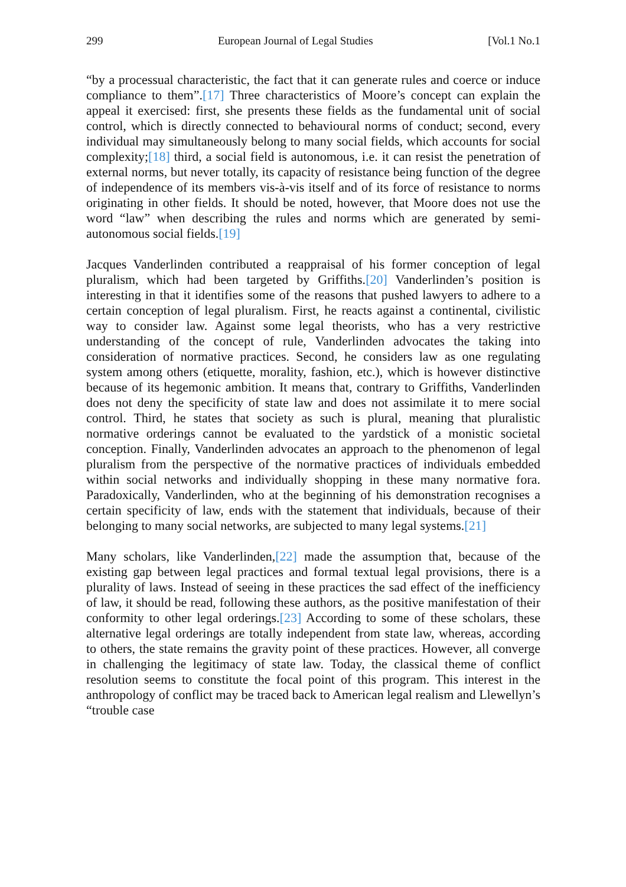299 European Journal of Legal Studies [Vol.1 No.1
“by a processual characteristic, the fact that it can generate rules and coerce or induce compliance to them”.[17] Three characteristics of Moore’s concept can explain the appeal it exercised: first, she presents these fields as the fundamental unit of social control, which is directly connected to behavioural norms of conduct; second, every individual may simultaneously belong to many social fields, which accounts for social complexity;[18] third, a social field is autonomous, i.e. it can resist the penetration of external norms, but never totally, its capacity of resistance being function of the degree of independence of its members vis-à-vis itself and of its force of resistance to norms originating in other fields. It should be noted, however, that Moore does not use the word “law” when describing the rules and norms which are generated by semi-autonomous social fields.[19]
Jacques Vanderlinden contributed a reappraisal of his former conception of legal pluralism, which had been targeted by Griffiths.[20] Vanderlinden’s position is interesting in that it identifies some of the reasons that pushed lawyers to adhere to a certain conception of legal pluralism. First, he reacts against a continental, civilistic way to consider law. Against some legal theorists, who has a very restrictive understanding of the concept of rule, Vanderlinden advocates the taking into consideration of normative practices. Second, he considers law as one regulating system among others (etiquette, morality, fashion, etc.), which is however distinctive because of its hegemonic ambition. It means that, contrary to Griffiths, Vanderlinden does not deny the specificity of state law and does not assimilate it to mere social control. Third, he states that society as such is plural, meaning that pluralistic normative orderings cannot be evaluated to the yardstick of a monistic societal conception. Finally, Vanderlinden advocates an approach to the phenomenon of legal pluralism from the perspective of the normative practices of individuals embedded within social networks and individually shopping in these many normative fora. Paradoxically, Vanderlinden, who at the beginning of his demonstration recognises a certain specificity of law, ends with the statement that individuals, because of their belonging to many social networks, are subjected to many legal systems.[21]
Many scholars, like Vanderlinden,[22] made the assumption that, because of the existing gap between legal practices and formal textual legal provisions, there is a plurality of laws. Instead of seeing in these practices the sad effect of the inefficiency of law, it should be read, following these authors, as the positive manifestation of their conformity to other legal orderings.[23] According to some of these scholars, these alternative legal orderings are totally independent from state law, whereas, according to others, the state remains the gravity point of these practices. However, all converge in challenging the legitimacy of state law. Today, the classical theme of conflict resolution seems to constitute the focal point of this program. This interest in the anthropology of conflict may be traced back to American legal realism and Llewellyn’s “trouble case